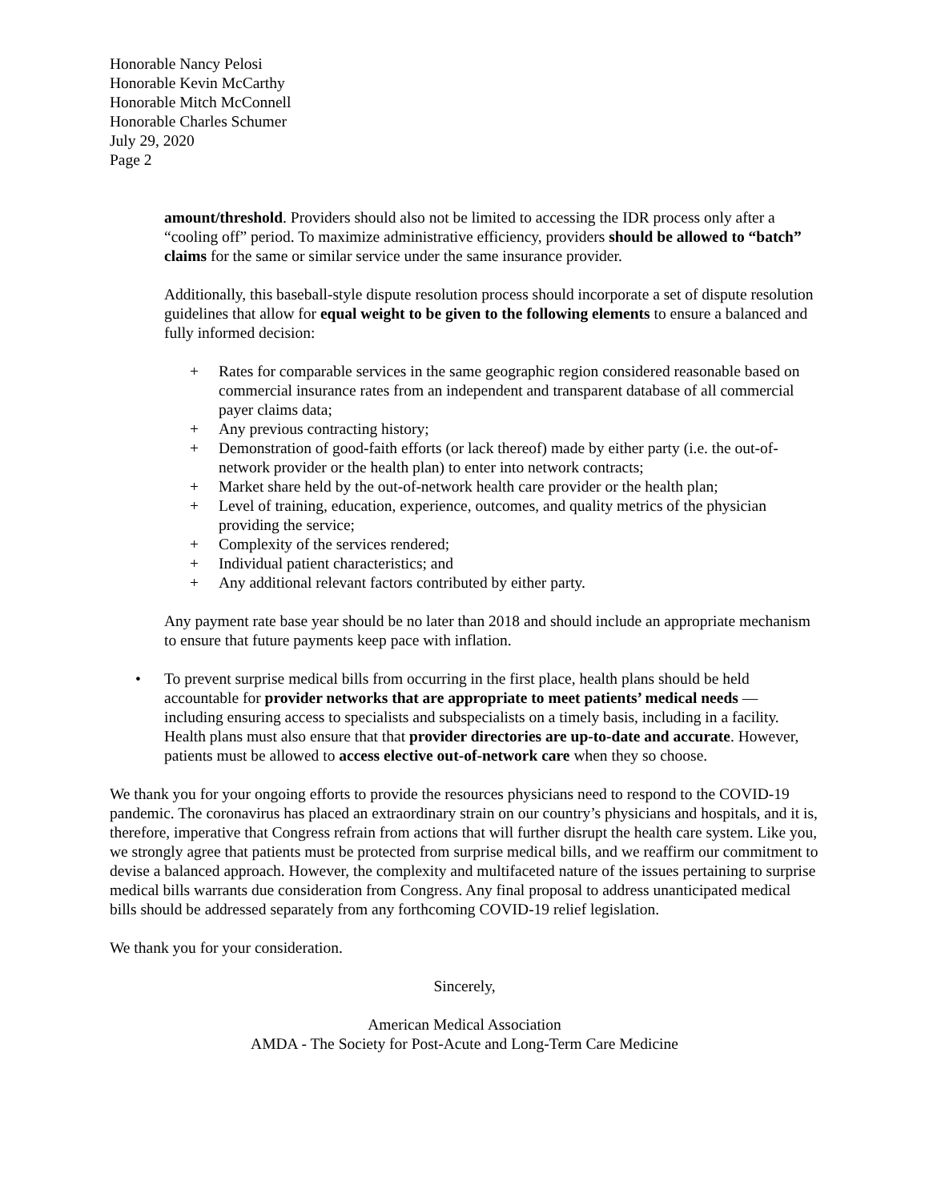Honorable Nancy Pelosi
Honorable Kevin McCarthy
Honorable Mitch McConnell
Honorable Charles Schumer
July 29, 2020
Page 2
amount/threshold. Providers should also not be limited to accessing the IDR process only after a “cooling off” period. To maximize administrative efficiency, providers should be allowed to “batch” claims for the same or similar service under the same insurance provider.
Additionally, this baseball-style dispute resolution process should incorporate a set of dispute resolution guidelines that allow for equal weight to be given to the following elements to ensure a balanced and fully informed decision:
+ Rates for comparable services in the same geographic region considered reasonable based on commercial insurance rates from an independent and transparent database of all commercial payer claims data;
+ Any previous contracting history;
+ Demonstration of good-faith efforts (or lack thereof) made by either party (i.e. the out-of-network provider or the health plan) to enter into network contracts;
+ Market share held by the out-of-network health care provider or the health plan;
+ Level of training, education, experience, outcomes, and quality metrics of the physician providing the service;
+ Complexity of the services rendered;
+ Individual patient characteristics; and
+ Any additional relevant factors contributed by either party.
Any payment rate base year should be no later than 2018 and should include an appropriate mechanism to ensure that future payments keep pace with inflation.
• To prevent surprise medical bills from occurring in the first place, health plans should be held accountable for provider networks that are appropriate to meet patients’ medical needs — including ensuring access to specialists and subspecialists on a timely basis, including in a facility. Health plans must also ensure that that provider directories are up-to-date and accurate. However, patients must be allowed to access elective out-of-network care when they so choose.
We thank you for your ongoing efforts to provide the resources physicians need to respond to the COVID-19 pandemic. The coronavirus has placed an extraordinary strain on our country’s physicians and hospitals, and it is, therefore, imperative that Congress refrain from actions that will further disrupt the health care system. Like you, we strongly agree that patients must be protected from surprise medical bills, and we reaffirm our commitment to devise a balanced approach. However, the complexity and multifaceted nature of the issues pertaining to surprise medical bills warrants due consideration from Congress. Any final proposal to address unanticipated medical bills should be addressed separately from any forthcoming COVID-19 relief legislation.
We thank you for your consideration.
Sincerely,
American Medical Association
AMDA - The Society for Post-Acute and Long-Term Care Medicine